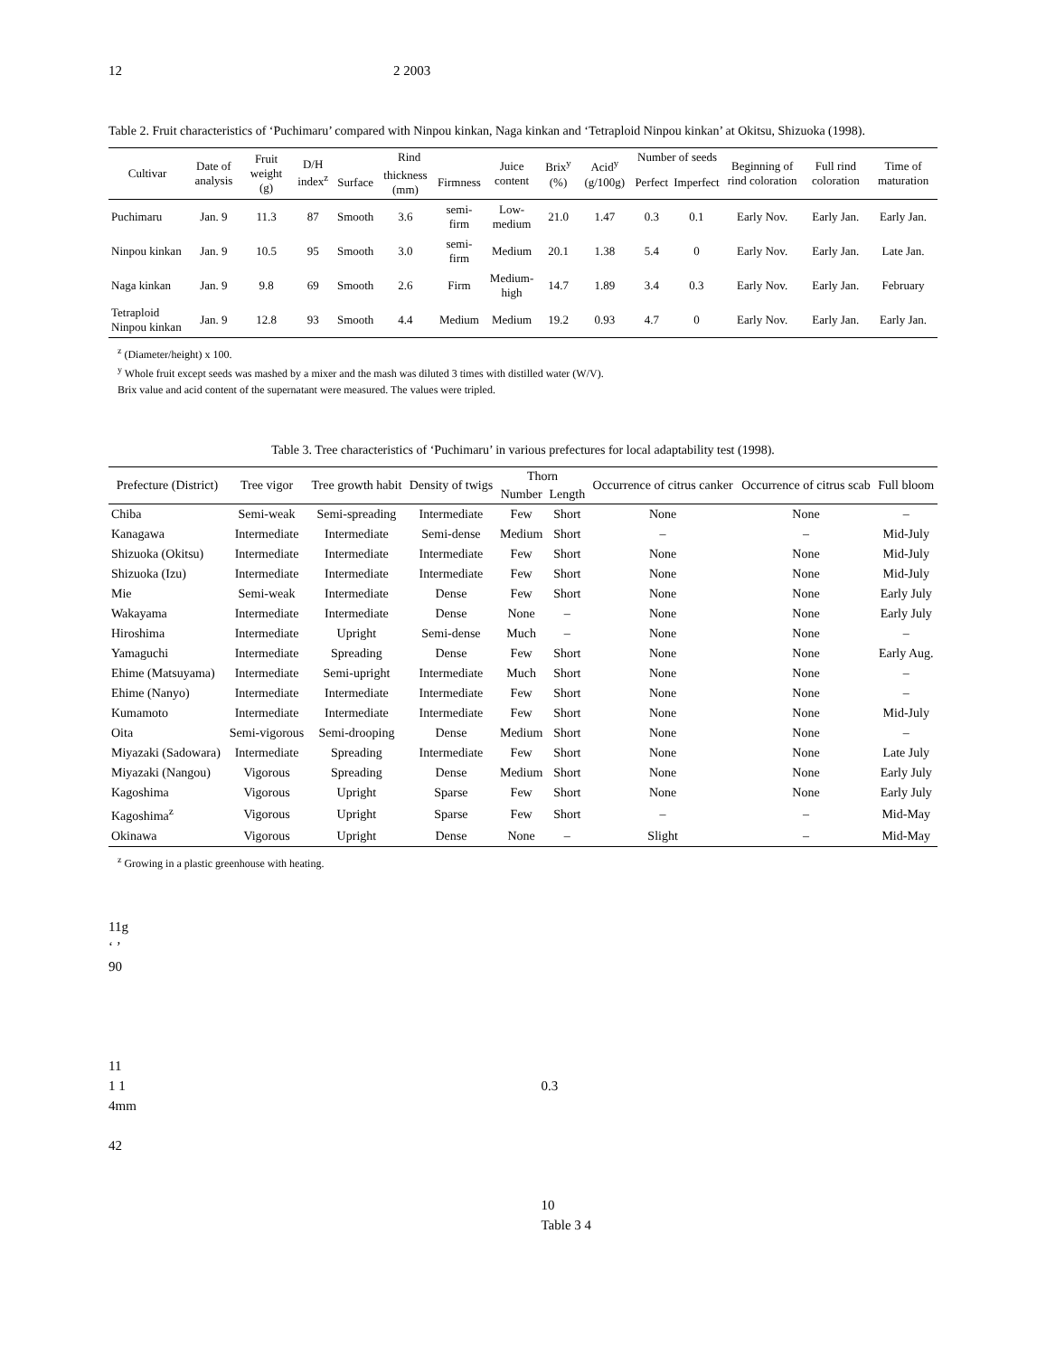12 2 2003
Table 2. Fruit characteristics of ‘Puchimaru’ compared with Ninpou kinkan, Naga kinkan and ‘Tetraploid Ninpou kinkan’ at Okitsu, Shizuoka (1998).
| Cultivar | Date of analysis | Fruit weight (g) | D/H index<sup>z</sup> | Rind | | | Juice content | Brix<sup>y</sup> (%) | Acid<sup>y</sup> (g/100g) | Number of seeds | | Beginning of rind coloration | Full rind coloration | Time of maturation |
| --- | --- | --- | --- | --- | --- | --- | --- | --- | --- | --- | --- | --- | --- | --- |
| | | | | Surface | thickness (mm) | Firmness | | | | Perfect | Imperfect | | | |
| Puchimaru | Jan. 9 | 11.3 | 87 | Smooth | 3.6 | semi-firm | Low-medium | 21.0 | 1.47 | 0.3 | 0.1 | Early Nov. | Early Jan. | Early Jan. |
| Ninpou kinkan | Jan. 9 | 10.5 | 95 | Smooth | 3.0 | semi-firm | Medium | 20.1 | 1.38 | 5.4 | 0 | Early Nov. | Early Jan. | Late Jan. |
| Naga kinkan | Jan. 9 | 9.8 | 69 | Smooth | 2.6 | Firm | Medium-high | 14.7 | 1.89 | 3.4 | 0.3 | Early Nov. | Early Jan. | February |
| Tetraploid Ninpou kinkan | Jan. 9 | 12.8 | 93 | Smooth | 4.4 | Medium | Medium | 19.2 | 0.93 | 4.7 | 0 | Early Nov. | Early Jan. | Early Jan. |
<sup>z</sup> (Diameter/height) x 100.
<sup>y</sup> Whole fruit except seeds was mashed by a mixer and the mash was diluted 3 times with distilled water (W/V).
Brix value and acid content of the supernatant were measured. The values were tripled.
Table 3. Tree characteristics of ‘Puchimaru’ in various prefectures for local adaptability test (1998).
| Prefecture (District) | Tree vigor | Tree growth habit | Density of twigs | Thorn | | Occurrence of citrus canker | Occurrence of citrus scab | Full bloom |
| --- | --- | --- | --- | --- | --- | --- | --- | --- |
| | | | | Number | Length | | | |
| Chiba | Semi-weak | Semi-spreading | Intermediate | Few | Short | None | None | – |
| Kanagawa | Intermediate | Intermediate | Semi-dense | Medium | Short | – | – | Mid-July |
| Shizuoka (Okitsu) | Intermediate | Intermediate | Intermediate | Few | Short | None | None | Mid-July |
| Shizuoka (Izu) | Intermediate | Intermediate | Intermediate | Few | Short | None | None | Mid-July |
| Mie | Semi-weak | Intermediate | Dense | Few | Short | None | None | Early July |
| Wakayama | Intermediate | Intermediate | Dense | None | – | None | None | Early July |
| Hiroshima | Intermediate | Upright | Semi-dense | Much | – | None | None | – |
| Yamaguchi | Intermediate | Spreading | Dense | Few | Short | None | None | Early Aug. |
| Ehime (Matsuyama) | Intermediate | Semi-upright | Intermediate | Much | Short | None | None | – |
| Ehime (Nanyo) | Intermediate | Intermediate | Intermediate | Few | Short | None | None | – |
| Kumamoto | Intermediate | Intermediate | Intermediate | Few | Short | None | None | Mid-July |
| Oita | Semi-vigorous | Semi-drooping | Dense | Medium | Short | None | None | – |
| Miyazaki (Sadowara) | Intermediate | Spreading | Intermediate | Few | Short | None | None | Late July |
| Miyazaki (Nangou) | Vigorous | Spreading | Dense | Medium | Short | None | None | Early July |
| Kagoshima | Vigorous | Upright | Sparse | Few | Short | None | None | Early July |
| Kagoshima<sup>z</sup> | Vigorous | Upright | Sparse | Few | Short | – | – | Mid-May |
| Okinawa | Vigorous | Upright | Dense | None | – | Slight | – | Mid-May |
<sup>z</sup> Growing in a plastic greenhouse with heating.
11g
‘ ’
90
11
1 1
4mm
42
0.3
10
Table 3 4